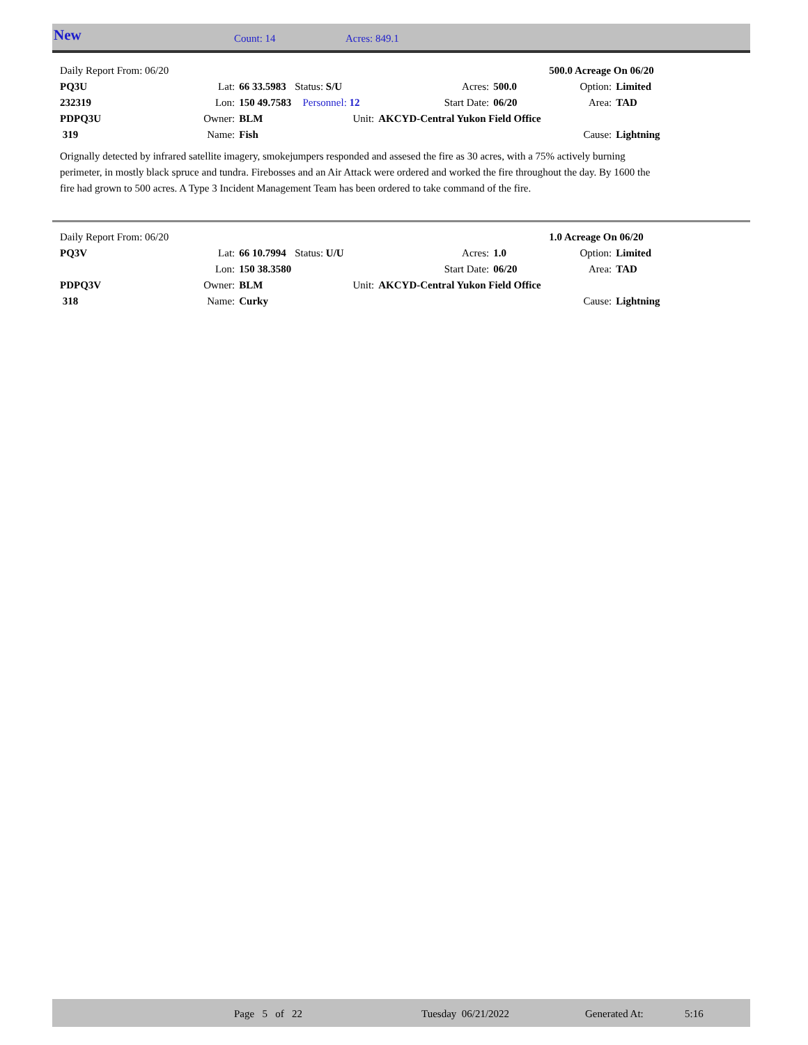New Count: 14 Acres: 849.1
| Daily Report From: 06/20 | | | | | | | 500.0 Acreage On 06/20 | |
| PQ3U | Lat: | 66 33.5983 | Status: S/U | | Acres: | 500.0 | Option: | Limited |
| 232319 | Lon: | 150 49.7583 | Personnel: 12 | | Start Date: | 06/20 | Area: | TAD |
| PDPQ3U | Owner: | BLM | Unit: | AKCYD-Central Yukon Field Office | | | | |
| 319 | Name: | Fish | | | | | Cause: | Lightning |
Orignally detected by infrared satellite imagery, smokejumpers responded and assesed the fire as 30 acres, with a 75% actively burning perimeter, in mostly black spruce and tundra. Firebosses and an Air Attack were ordered and worked the fire throughout the day. By 1600 the fire had grown to 500 acres. A Type 3 Incident Management Team has been ordered to take command of the fire.
| Daily Report From: 06/20 | | | | | | | 1.0 Acreage On 06/20 | |
| PQ3V | Lat: | 66 10.7994 | Status: U/U | | Acres: | 1.0 | Option: | Limited |
| | Lon: | 150 38.3580 | | | Start Date: | 06/20 | Area: | TAD |
| PDPQ3V | Owner: | BLM | Unit: | AKCYD-Central Yukon Field Office | | | | |
| 318 | Name: | Curky | | | | | Cause: | Lightning |
Page 5 of 22 Tuesday 06/21/2022 Generated At: 5:16